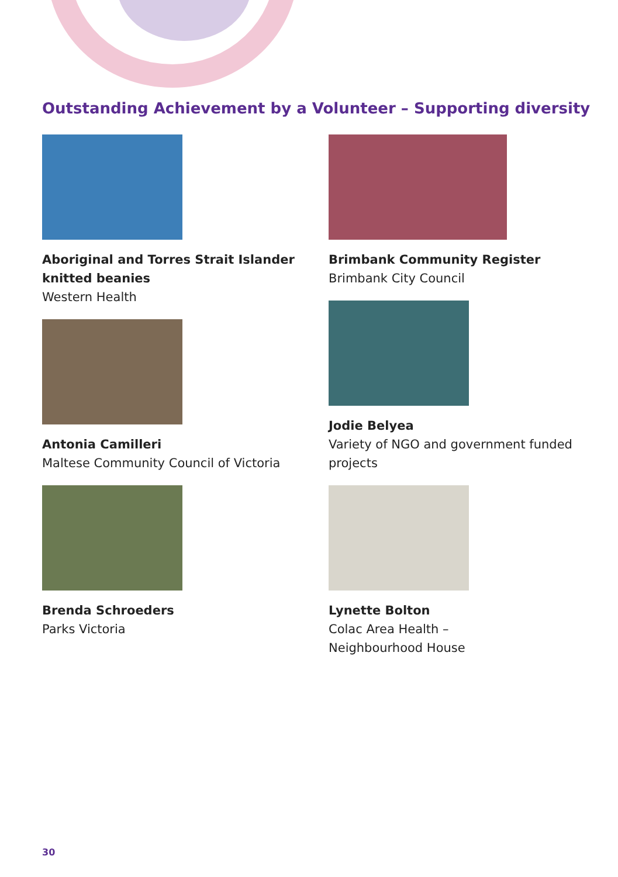Outstanding Achievement by a Volunteer – Supporting diversity
Aboriginal and Torres Strait Islander knitted beanies
Western Health
Antonia Camilleri
Maltese Community Council of Victoria
Brenda Schroeders
Parks Victoria
Brimbank Community Register
Brimbank City Council
Jodie Belyea
Variety of NGO and government funded projects
Lynette Bolton
Colac Area Health –
Neighbourhood House
30